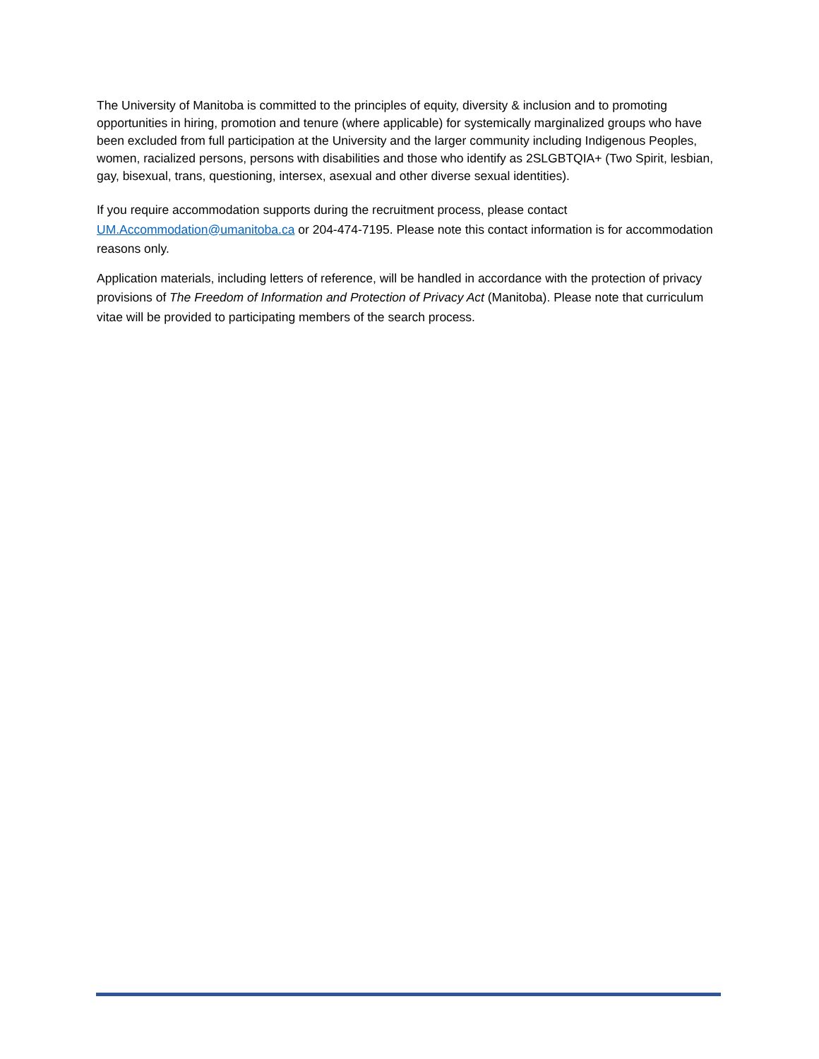The University of Manitoba is committed to the principles of equity, diversity & inclusion and to promoting opportunities in hiring, promotion and tenure (where applicable) for systemically marginalized groups who have been excluded from full participation at the University and the larger community including Indigenous Peoples, women, racialized persons, persons with disabilities and those who identify as 2SLGBTQIA+ (Two Spirit, lesbian, gay, bisexual, trans, questioning, intersex, asexual and other diverse sexual identities).
If you require accommodation supports during the recruitment process, please contact UM.Accommodation@umanitoba.ca or 204-474-7195. Please note this contact information is for accommodation reasons only.
Application materials, including letters of reference, will be handled in accordance with the protection of privacy provisions of The Freedom of Information and Protection of Privacy Act (Manitoba). Please note that curriculum vitae will be provided to participating members of the search process.